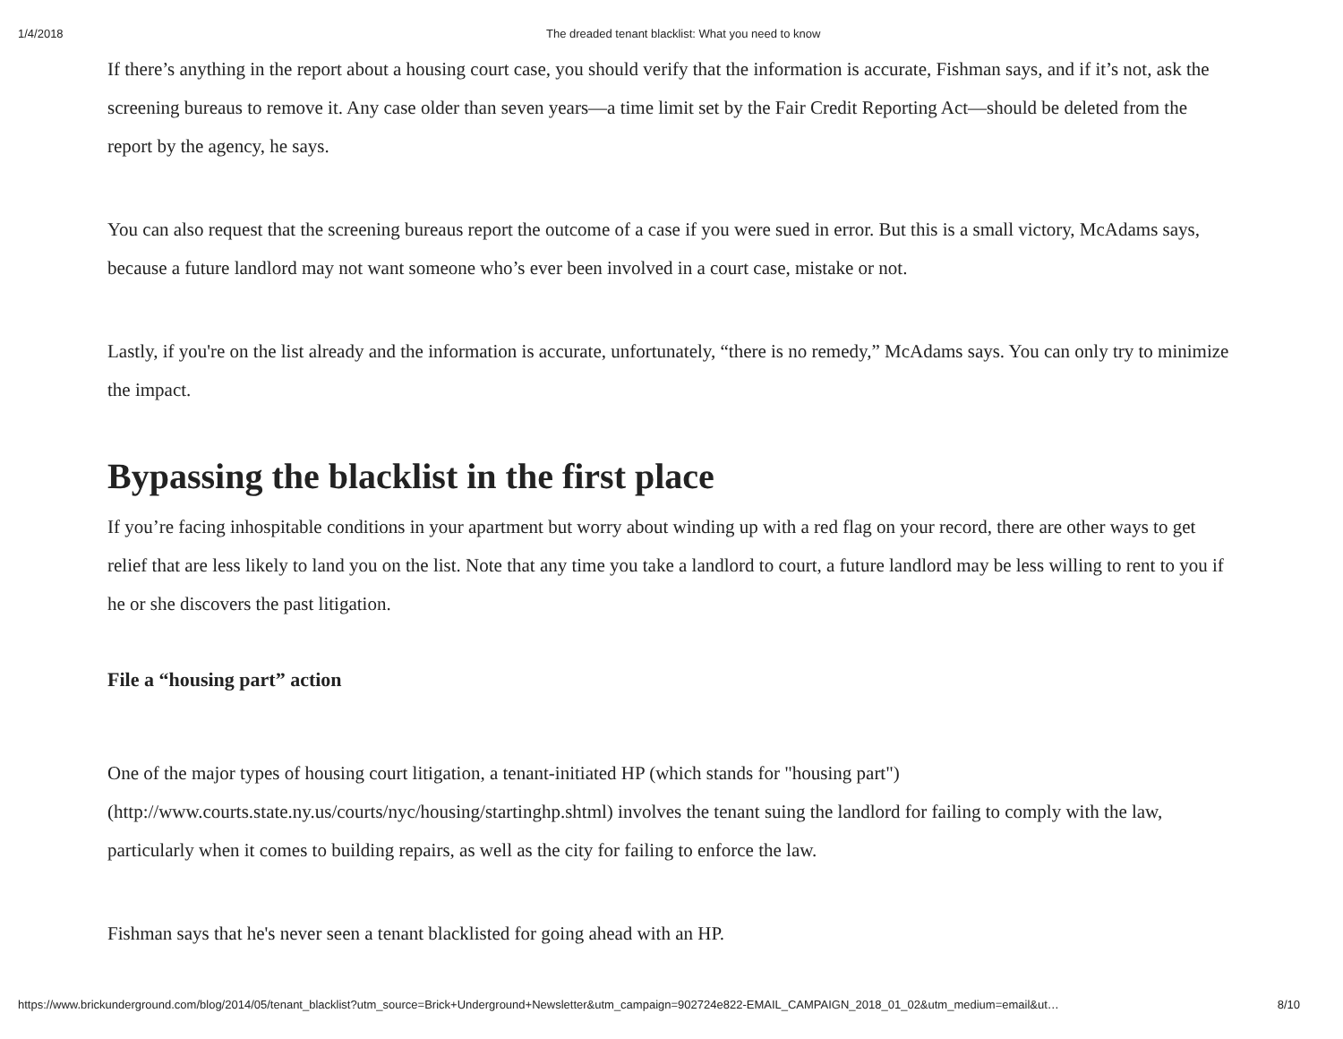1/4/2018 The dreaded tenant blacklist: What you need to know
If there’s anything in the report about a housing court case, you should verify that the information is accurate, Fishman says, and if it’s not, ask the screening bureaus to remove it. Any case older than seven years—a time limit set by the Fair Credit Reporting Act—should be deleted from the report by the agency, he says.
You can also request that the screening bureaus report the outcome of a case if you were sued in error. But this is a small victory, McAdams says, because a future landlord may not want someone who’s ever been involved in a court case, mistake or not.
Lastly, if you're on the list already and the information is accurate, unfortunately, “there is no remedy,” McAdams says. You can only try to minimize the impact.
Bypassing the blacklist in the first place
If you’re facing inhospitable conditions in your apartment but worry about winding up with a red flag on your record, there are other ways to get relief that are less likely to land you on the list. Note that any time you take a landlord to court, a future landlord may be less willing to rent to you if he or she discovers the past litigation.
File a “housing part” action
One of the major types of housing court litigation, a tenant-initiated HP (which stands for "housing part") (http://www.courts.state.ny.us/courts/nyc/housing/startinghp.shtml) involves the tenant suing the landlord for failing to comply with the law, particularly when it comes to building repairs, as well as the city for failing to enforce the law.
Fishman says that he's never seen a tenant blacklisted for going ahead with an HP.
https://www.brickunderground.com/blog/2014/05/tenant_blacklist?utm_source=Brick+Underground+Newsletter&utm_campaign=902724e822-EMAIL_CAMPAIGN_2018_01_02&utm_medium=email&ut… 8/10